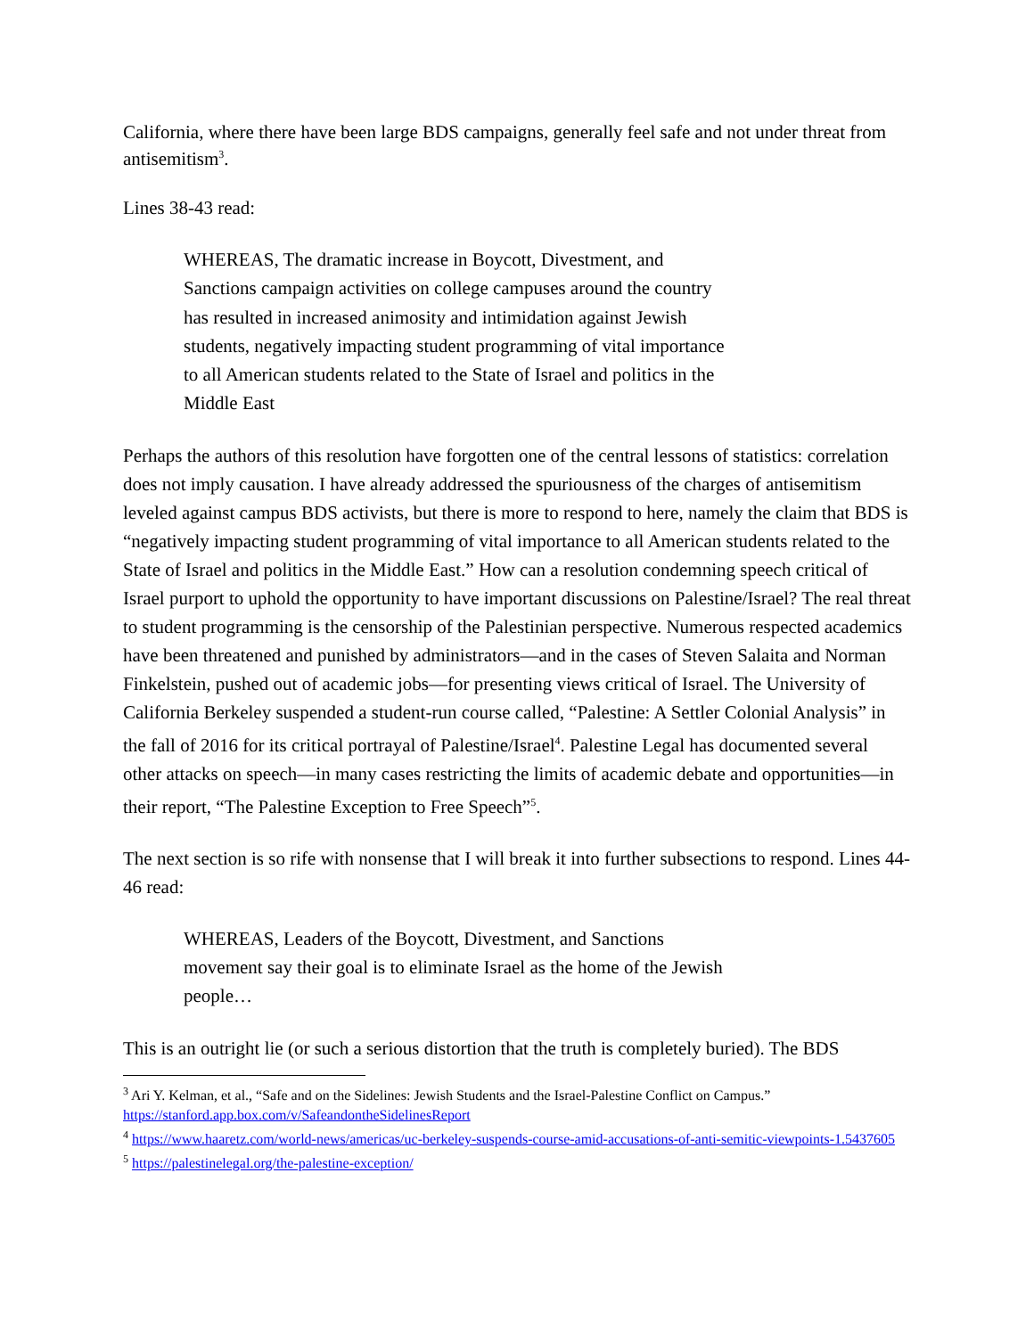California, where there have been large BDS campaigns, generally feel safe and not under threat from antisemitism<sup>3</sup>.
Lines 38-43 read:
WHEREAS, The dramatic increase in Boycott, Divestment, and Sanctions campaign activities on college campuses around the country has resulted in increased animosity and intimidation against Jewish students, negatively impacting student programming of vital importance to all American students related to the State of Israel and politics in the Middle East
Perhaps the authors of this resolution have forgotten one of the central lessons of statistics: correlation does not imply causation. I have already addressed the spuriousness of the charges of antisemitism leveled against campus BDS activists, but there is more to respond to here, namely the claim that BDS is “negatively impacting student programming of vital importance to all American students related to the State of Israel and politics in the Middle East.” How can a resolution condemning speech critical of Israel purport to uphold the opportunity to have important discussions on Palestine/Israel? The real threat to student programming is the censorship of the Palestinian perspective. Numerous respected academics have been threatened and punished by administrators—and in the cases of Steven Salaita and Norman Finkelstein, pushed out of academic jobs—for presenting views critical of Israel. The University of California Berkeley suspended a student-run course called, “Palestine: A Settler Colonial Analysis” in the fall of 2016 for its critical portrayal of Palestine/Israel<sup>4</sup>. Palestine Legal has documented several other attacks on speech—in many cases restricting the limits of academic debate and opportunities—in their report, “The Palestine Exception to Free Speech”<sup>5</sup>.
The next section is so rife with nonsense that I will break it into further subsections to respond. Lines 44-46 read:
WHEREAS, Leaders of the Boycott, Divestment, and Sanctions movement say their goal is to eliminate Israel as the home of the Jewish people…
This is an outright lie (or such a serious distortion that the truth is completely buried). The BDS
<sup>3</sup> Ari Y. Kelman, et al., “Safe and on the Sidelines: Jewish Students and the Israel-Palestine Conflict on Campus.” https://stanford.app.box.com/v/SafeandontheSidelinesReport
<sup>4</sup> https://www.haaretz.com/world-news/americas/uc-berkeley-suspends-course-amid-accusations-of-anti-semitic-viewpoints-1.5437605
<sup>5</sup> https://palestinelegal.org/the-palestine-exception/